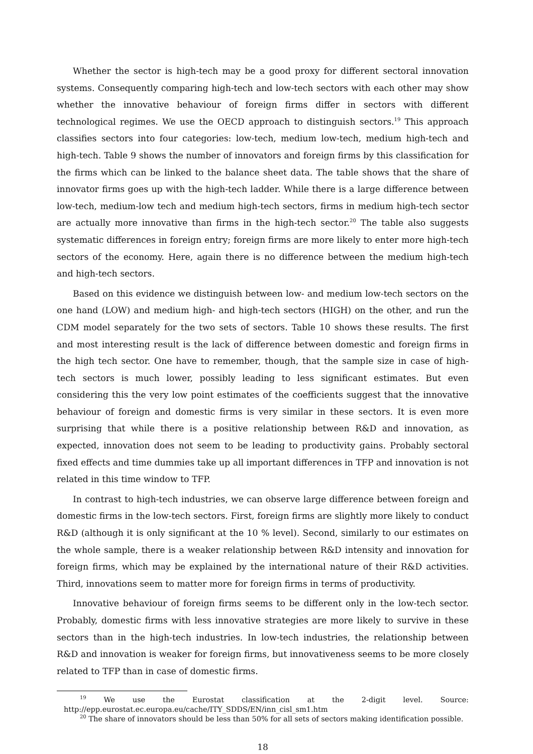Whether the sector is high-tech may be a good proxy for different sectoral innovation systems. Consequently comparing high-tech and low-tech sectors with each other may show whether the innovative behaviour of foreign firms differ in sectors with different technological regimes. We use the OECD approach to distinguish sectors.<sup>19</sup> This approach classifies sectors into four categories: low-tech, medium low-tech, medium high-tech and high-tech. Table 9 shows the number of innovators and foreign firms by this classification for the firms which can be linked to the balance sheet data. The table shows that the share of innovator firms goes up with the high-tech ladder. While there is a large difference between low-tech, medium-low tech and medium high-tech sectors, firms in medium high-tech sector are actually more innovative than firms in the high-tech sector.<sup>20</sup> The table also suggests systematic differences in foreign entry; foreign firms are more likely to enter more high-tech sectors of the economy. Here, again there is no difference between the medium high-tech and high-tech sectors.
Based on this evidence we distinguish between low- and medium low-tech sectors on the one hand (LOW) and medium high- and high-tech sectors (HIGH) on the other, and run the CDM model separately for the two sets of sectors. Table 10 shows these results. The first and most interesting result is the lack of difference between domestic and foreign firms in the high tech sector. One have to remember, though, that the sample size in case of high-tech sectors is much lower, possibly leading to less significant estimates. But even considering this the very low point estimates of the coefficients suggest that the innovative behaviour of foreign and domestic firms is very similar in these sectors. It is even more surprising that while there is a positive relationship between R&D and innovation, as expected, innovation does not seem to be leading to productivity gains. Probably sectoral fixed effects and time dummies take up all important differences in TFP and innovation is not related in this time window to TFP.
In contrast to high-tech industries, we can observe large difference between foreign and domestic firms in the low-tech sectors. First, foreign firms are slightly more likely to conduct R&D (although it is only significant at the 10 % level). Second, similarly to our estimates on the whole sample, there is a weaker relationship between R&D intensity and innovation for foreign firms, which may be explained by the international nature of their R&D activities. Third, innovations seem to matter more for foreign firms in terms of productivity.
Innovative behaviour of foreign firms seems to be different only in the low-tech sector. Probably, domestic firms with less innovative strategies are more likely to survive in these sectors than in the high-tech industries. In low-tech industries, the relationship between R&D and innovation is weaker for foreign firms, but innovativeness seems to be more closely related to TFP than in case of domestic firms.
<sup>19</sup> We use the Eurostat classification at the 2-digit level. Source: http://epp.eurostat.ec.europa.eu/cache/ITY_SDDS/EN/inn_cisl_sm1.htm
<sup>20</sup> The share of innovators should be less than 50% for all sets of sectors making identification possible.
18